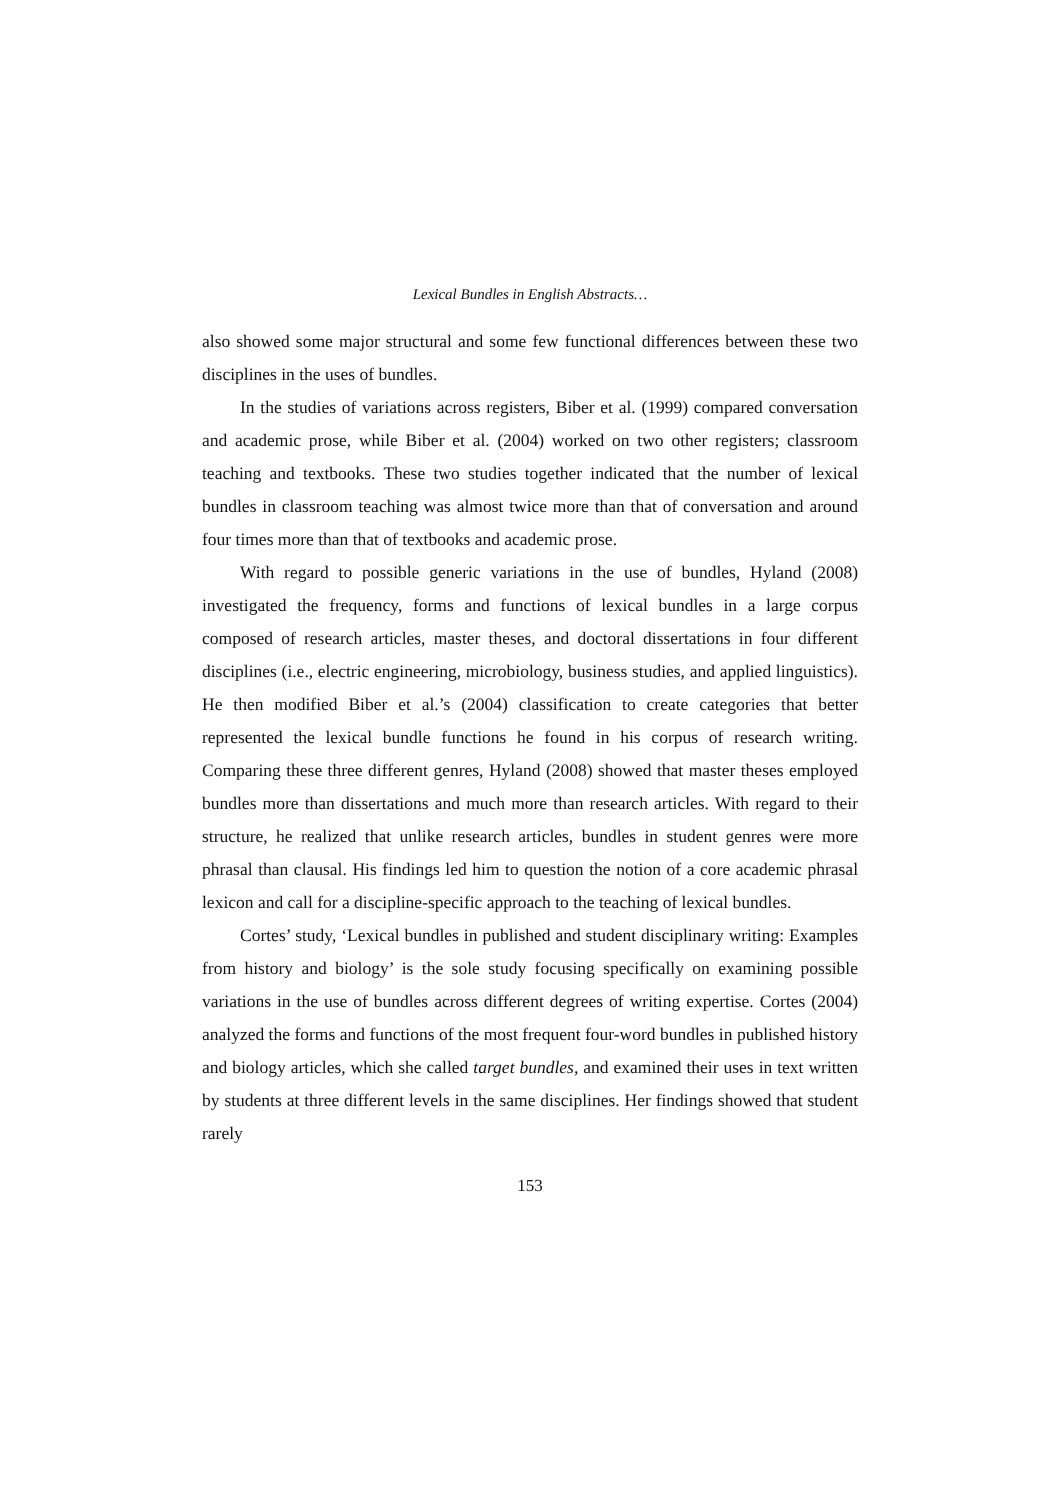Lexical Bundles in English Abstracts…
also showed some major structural and some few functional differences between these two disciplines in the uses of bundles.
In the studies of variations across registers, Biber et al. (1999) compared conversation and academic prose, while Biber et al. (2004) worked on two other registers; classroom teaching and textbooks. These two studies together indicated that the number of lexical bundles in classroom teaching was almost twice more than that of conversation and around four times more than that of textbooks and academic prose.
With regard to possible generic variations in the use of bundles, Hyland (2008) investigated the frequency, forms and functions of lexical bundles in a large corpus composed of research articles, master theses, and doctoral dissertations in four different disciplines (i.e., electric engineering, microbiology, business studies, and applied linguistics). He then modified Biber et al.’s (2004) classification to create categories that better represented the lexical bundle functions he found in his corpus of research writing. Comparing these three different genres, Hyland (2008) showed that master theses employed bundles more than dissertations and much more than research articles. With regard to their structure, he realized that unlike research articles, bundles in student genres were more phrasal than clausal. His findings led him to question the notion of a core academic phrasal lexicon and call for a discipline-specific approach to the teaching of lexical bundles.
Cortes’ study, ‘Lexical bundles in published and student disciplinary writing: Examples from history and biology’ is the sole study focusing specifically on examining possible variations in the use of bundles across different degrees of writing expertise. Cortes (2004) analyzed the forms and functions of the most frequent four-word bundles in published history and biology articles, which she called target bundles, and examined their uses in text written by students at three different levels in the same disciplines. Her findings showed that student rarely
153